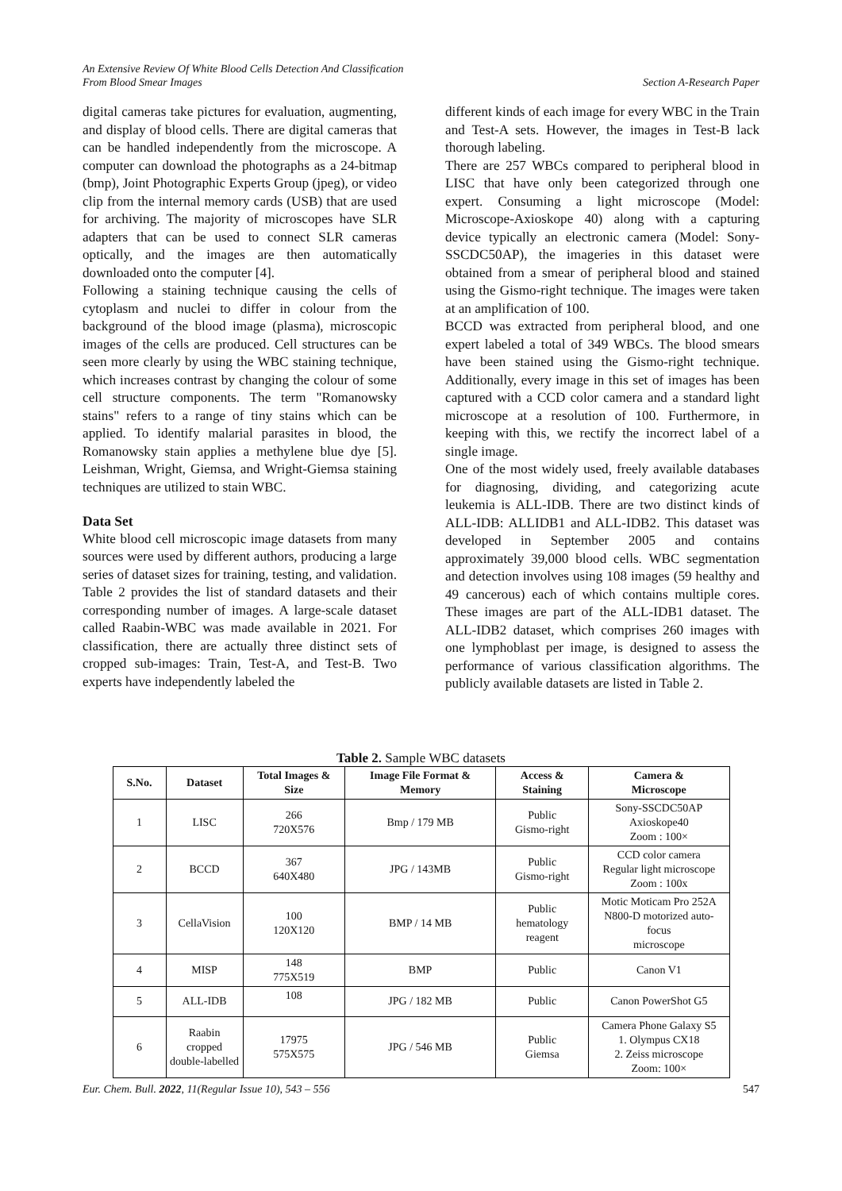An Extensive Review Of White Blood Cells Detection And Classification
From Blood Smear Images
Section A-Research Paper
digital cameras take pictures for evaluation, augmenting, and display of blood cells. There are digital cameras that can be handled independently from the microscope. A computer can download the photographs as a 24-bitmap (bmp), Joint Photographic Experts Group (jpeg), or video clip from the internal memory cards (USB) that are used for archiving. The majority of microscopes have SLR adapters that can be used to connect SLR cameras optically, and the images are then automatically downloaded onto the computer [4].
Following a staining technique causing the cells of cytoplasm and nuclei to differ in colour from the background of the blood image (plasma), microscopic images of the cells are produced. Cell structures can be seen more clearly by using the WBC staining technique, which increases contrast by changing the colour of some cell structure components. The term "Romanowsky stains" refers to a range of tiny stains which can be applied. To identify malarial parasites in blood, the Romanowsky stain applies a methylene blue dye [5]. Leishman, Wright, Giemsa, and Wright-Giemsa staining techniques are utilized to stain WBC.
Data Set
White blood cell microscopic image datasets from many sources were used by different authors, producing a large series of dataset sizes for training, testing, and validation. Table 2 provides the list of standard datasets and their corresponding number of images. A large-scale dataset called Raabin-WBC was made available in 2021. For classification, there are actually three distinct sets of cropped sub-images: Train, Test-A, and Test-B. Two experts have independently labeled the
different kinds of each image for every WBC in the Train and Test-A sets. However, the images in Test-B lack thorough labeling.
There are 257 WBCs compared to peripheral blood in LISC that have only been categorized through one expert. Consuming a light microscope (Model: Microscope-Axioskope 40) along with a capturing device typically an electronic camera (Model: Sony-SSCDC50AP), the imageries in this dataset were obtained from a smear of peripheral blood and stained using the Gismo-right technique. The images were taken at an amplification of 100.
BCCD was extracted from peripheral blood, and one expert labeled a total of 349 WBCs. The blood smears have been stained using the Gismo-right technique. Additionally, every image in this set of images has been captured with a CCD color camera and a standard light microscope at a resolution of 100. Furthermore, in keeping with this, we rectify the incorrect label of a single image.
One of the most widely used, freely available databases for diagnosing, dividing, and categorizing acute leukemia is ALL-IDB. There are two distinct kinds of ALL-IDB: ALLIDB1 and ALL-IDB2. This dataset was developed in September 2005 and contains approximately 39,000 blood cells. WBC segmentation and detection involves using 108 images (59 healthy and 49 cancerous) each of which contains multiple cores. These images are part of the ALL-IDB1 dataset. The ALL-IDB2 dataset, which comprises 260 images with one lymphoblast per image, is designed to assess the performance of various classification algorithms. The publicly available datasets are listed in Table 2.
Table 2. Sample WBC datasets
| S.No. | Dataset | Total Images & Size | Image File Format & Memory | Access & Staining | Camera & Microscope |
| --- | --- | --- | --- | --- | --- |
| 1 | LISC | 266 720X576 | Bmp / 179 MB | Public Gismo-right | Sony-SSCDC50AP Axioskope40 Zoom : 100× |
| 2 | BCCD | 367 640X480 | JPG / 143MB | Public Gismo-right | CCD color camera Regular light microscope Zoom : 100x |
| 3 | CellaVision | 100 120X120 | BMP / 14 MB | Public hematology reagent | Motic Moticam Pro 252A N800-D motorized auto-focus microscope |
| 4 | MISP | 148 775X519 | BMP | Public | Canon V1 |
| 5 | ALL-IDB | 108 | JPG / 182 MB | Public | Canon PowerShot G5 |
| 6 | Raabin cropped double-labelled | 17975 575X575 | JPG / 546 MB | Public Giemsa | Camera Phone Galaxy S5 1. Olympus CX18 2. Zeiss microscope Zoom: 100× |
Eur. Chem. Bull. 2022, 11(Regular Issue 10), 543 – 556 547